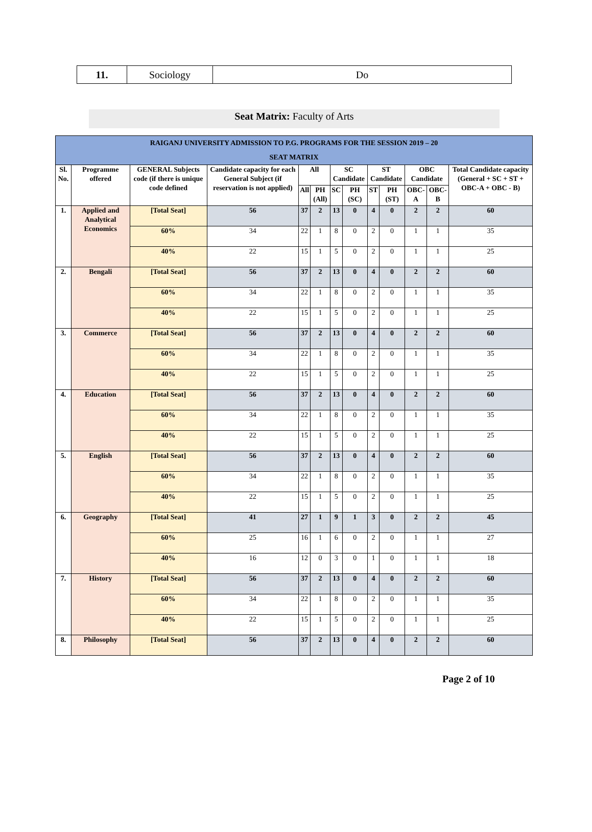| 11. | Sociology | Do |
Seat Matrix: Faculty of Arts
| RAIGANJ UNIVERSITY ADMISSION TO P.G. PROGRAMS FOR THE SESSION 2019 – 20 SEAT MATRIX | | | | | | | | | | | | |
| --- | --- | --- | --- | --- | --- | --- | --- | --- | --- | --- | --- | --- |
| Sl. No. | Programme offered | GENERAL Subjects code (if there is unique code defined | Candidate capacity for each General Subject (if reservation is not applied) | All | | SC Candidate | | ST Candidate | | OBC Candidate | | Total Candidate capacity (General + SC + ST + OBC-A + OBC - B) |
| | | | | All | PH (All) | SC | PH (SC) | ST | PH (ST) | OBC-A | OBC-B | |
| 1. | Applied and Analytical Economics | [Total Seat] | 56 | 37 | 2 | 13 | 0 | 4 | 0 | 2 | 2 | 60 |
| | | 60% | 34 | 22 | 1 | 8 | 0 | 2 | 0 | 1 | 1 | 35 |
| | | 40% | 22 | 15 | 1 | 5 | 0 | 2 | 0 | 1 | 1 | 25 |
| 2. | Bengali | [Total Seat] | 56 | 37 | 2 | 13 | 0 | 4 | 0 | 2 | 2 | 60 |
| | | 60% | 34 | 22 | 1 | 8 | 0 | 2 | 0 | 1 | 1 | 35 |
| | | 40% | 22 | 15 | 1 | 5 | 0 | 2 | 0 | 1 | 1 | 25 |
| 3. | Commerce | [Total Seat] | 56 | 37 | 2 | 13 | 0 | 4 | 0 | 2 | 2 | 60 |
| | | 60% | 34 | 22 | 1 | 8 | 0 | 2 | 0 | 1 | 1 | 35 |
| | | 40% | 22 | 15 | 1 | 5 | 0 | 2 | 0 | 1 | 1 | 25 |
| 4. | Education | [Total Seat] | 56 | 37 | 2 | 13 | 0 | 4 | 0 | 2 | 2 | 60 |
| | | 60% | 34 | 22 | 1 | 8 | 0 | 2 | 0 | 1 | 1 | 35 |
| | | 40% | 22 | 15 | 1 | 5 | 0 | 2 | 0 | 1 | 1 | 25 |
| 5. | English | [Total Seat] | 56 | 37 | 2 | 13 | 0 | 4 | 0 | 2 | 2 | 60 |
| | | 60% | 34 | 22 | 1 | 8 | 0 | 2 | 0 | 1 | 1 | 35 |
| | | 40% | 22 | 15 | 1 | 5 | 0 | 2 | 0 | 1 | 1 | 25 |
| 6. | Geography | [Total Seat] | 41 | 27 | 1 | 9 | 1 | 3 | 0 | 2 | 2 | 45 |
| | | 60% | 25 | 16 | 1 | 6 | 0 | 2 | 0 | 1 | 1 | 27 |
| | | 40% | 16 | 12 | 0 | 3 | 0 | 1 | 0 | 1 | 1 | 18 |
| 7. | History | [Total Seat] | 56 | 37 | 2 | 13 | 0 | 4 | 0 | 2 | 2 | 60 |
| | | 60% | 34 | 22 | 1 | 8 | 0 | 2 | 0 | 1 | 1 | 35 |
| | | 40% | 22 | 15 | 1 | 5 | 0 | 2 | 0 | 1 | 1 | 25 |
| 8. | Philosophy | [Total Seat] | 56 | 37 | 2 | 13 | 0 | 4 | 0 | 2 | 2 | 60 |
Page 2 of 10